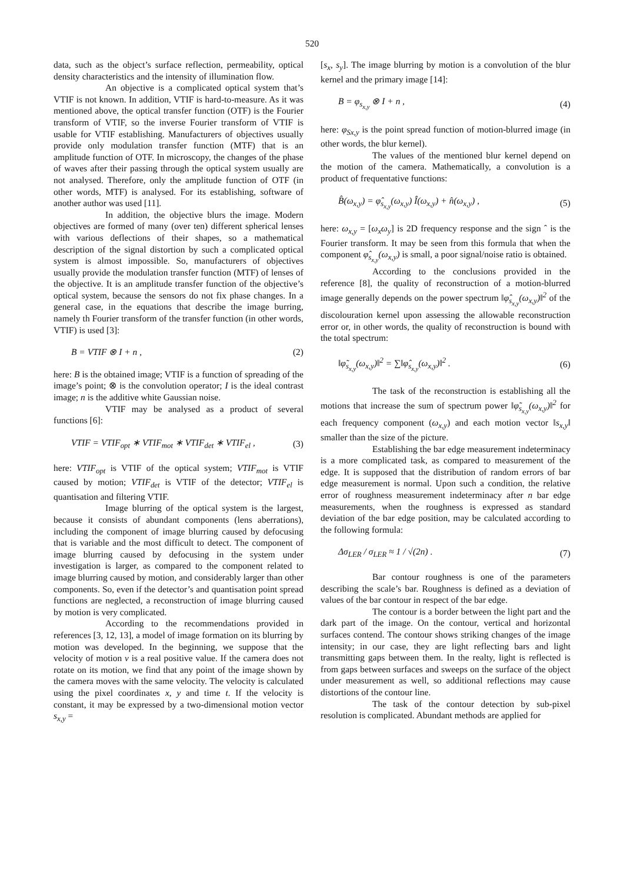520
data, such as the object’s surface reflection, permeability, optical density characteristics and the intensity of illumination flow.
An objective is a complicated optical system that’s VTIF is not known. In addition, VTIF is hard-to-measure. As it was mentioned above, the optical transfer function (OTF) is the Fourier transform of VTIF, so the inverse Fourier transform of VTIF is usable for VTIF establishing. Manufacturers of objectives usually provide only modulation transfer function (MTF) that is an amplitude function of OTF. In microscopy, the changes of the phase of waves after their passing through the optical system usually are not analysed. Therefore, only the amplitude function of OTF (in other words, MTF) is analysed. For its establishing, software of another author was used [11].
In addition, the objective blurs the image. Modern objectives are formed of many (over ten) different spherical lenses with various deflections of their shapes, so a mathematical description of the signal distortion by such a complicated optical system is almost impossible. So, manufacturers of objectives usually provide the modulation transfer function (MTF) of lenses of the objective. It is an amplitude transfer function of the objective’s optical system, because the sensors do not fix phase changes. In a general case, in the equations that describe the image burring, namely th Fourier transform of the transfer function (in other words, VTIF) is used [3]:
B = VTIF ⊗ I + n , (2)
here: B is the obtained image; VTIF is a function of spreading of the image’s point; ⊗ is the convolution operator; I is the ideal contrast image; n is the additive white Gaussian noise.
VTIF may be analysed as a product of several functions [6]:
VTIF = VTIF<sub>opt</sub> ∗ VTIF<sub>mot</sub> ∗ VTIF<sub>det</sub> ∗ VTIF<sub>el</sub> , (3)
here: VTIF<sub>opt</sub> is VTIF of the optical system; VTIF<sub>mot</sub> is VTIF caused by motion; VTIF<sub>det</sub> is VTIF of the detector; VTIF<sub>el</sub> is quantisation and filtering VTIF.
Image blurring of the optical system is the largest, because it consists of abundant components (lens aberrations), including the component of image blurring caused by defocusing that is variable and the most difficult to detect. The component of image blurring caused by defocusing in the system under investigation is larger, as compared to the component related to image blurring caused by motion, and considerably larger than other components. So, even if the detector’s and quantisation point spread functions are neglected, a reconstruction of image blurring caused by motion is very complicated.
According to the recommendations provided in references [3, 12, 13], a model of image formation on its blurring by motion was developed. In the beginning, we suppose that the velocity of motion v is a real positive value. If the camera does not rotate on its motion, we find that any point of the image shown by the camera moves with the same velocity. The velocity is calculated using the pixel coordinates x, y and time t. If the velocity is constant, it may be expressed by a two-dimensional motion vector s<sub>x,y</sub> =
[s<sub>x</sub>, s<sub>y</sub>]. The image blurring by motion is a convolution of the blur kernel and the primary image [14]:
B = φ<sub>s<sub>x,y</sub></sub> ⊗ I + n , (4)
here: φ<sub>Sx,y</sub> is the point spread function of motion-blurred image (in other words, the blur kernel).
The values of the mentioned blur kernel depend on the motion of the camera. Mathematically, a convolution is a product of frequentative functions:
B̂(ω<sub>x,y</sub>) = φ̂<sub>s<sub>x,y</sub></sub>(ω<sub>x,y</sub>) Î(ω<sub>x,y</sub>) + n̂(ω<sub>x,y</sub>) , (5)
here: ω<sub>x,y</sub> = [ω<sub>x</sub>ω<sub>y</sub>] is 2D frequency response and the sign ˆ is the Fourier transform. It may be seen from this formula that when the component φ̂<sub>s<sub>x,y</sub></sub>(ω<sub>x,y</sub>) is small, a poor signal/noise ratio is obtained.
According to the conclusions provided in the reference [8], the quality of reconstruction of a motion-blurred image generally depends on the power spectrum ‖φ̂<sub>s<sub>x,y</sub></sub>(ω<sub>x,y</sub>)‖<sup>2</sup> of the discolouration kernel upon assessing the allowable reconstruction error or, in other words, the quality of reconstruction is bound with the total spectrum:
‖φ̃<sub>s<sub>x,y</sub></sub>(ω<sub>x,y</sub>)‖<sup>2</sup> = ∑‖φ̂<sub>s<sub>x,y</sub></sub>(ω<sub>x,y</sub>)‖<sup>2</sup> . (6)
The task of the reconstruction is establishing all the motions that increase the sum of spectrum power ‖φ̃<sub>s<sub>x,y</sub></sub>(ω<sub>x,y</sub>)‖<sup>2</sup> for each frequency component (ω<sub>x,y</sub>) and each motion vector ‖s<sub>x,y</sub>‖ smaller than the size of the picture.
Establishing the bar edge measurement indeterminacy is a more complicated task, as compared to measurement of the edge. It is supposed that the distribution of random errors of bar edge measurement is normal. Upon such a condition, the relative error of roughness measurement indeterminacy after n bar edge measurements, when the roughness is expressed as standard deviation of the bar edge position, may be calculated according to the following formula:
Δσ<sub>LER</sub> / σ<sub>LER</sub> ≈ 1 / √(2n) . (7)
Bar contour roughness is one of the parameters describing the scale’s bar. Roughness is defined as a deviation of values of the bar contour in respect of the bar edge.
The contour is a border between the light part and the dark part of the image. On the contour, vertical and horizontal surfaces contend. The contour shows striking changes of the image intensity; in our case, they are light reflecting bars and light transmitting gaps between them. In the realty, light is reflected is from gaps between surfaces and sweeps on the surface of the object under measurement as well, so additional reflections may cause distortions of the contour line.
The task of the contour detection by sub-pixel resolution is complicated. Abundant methods are applied for